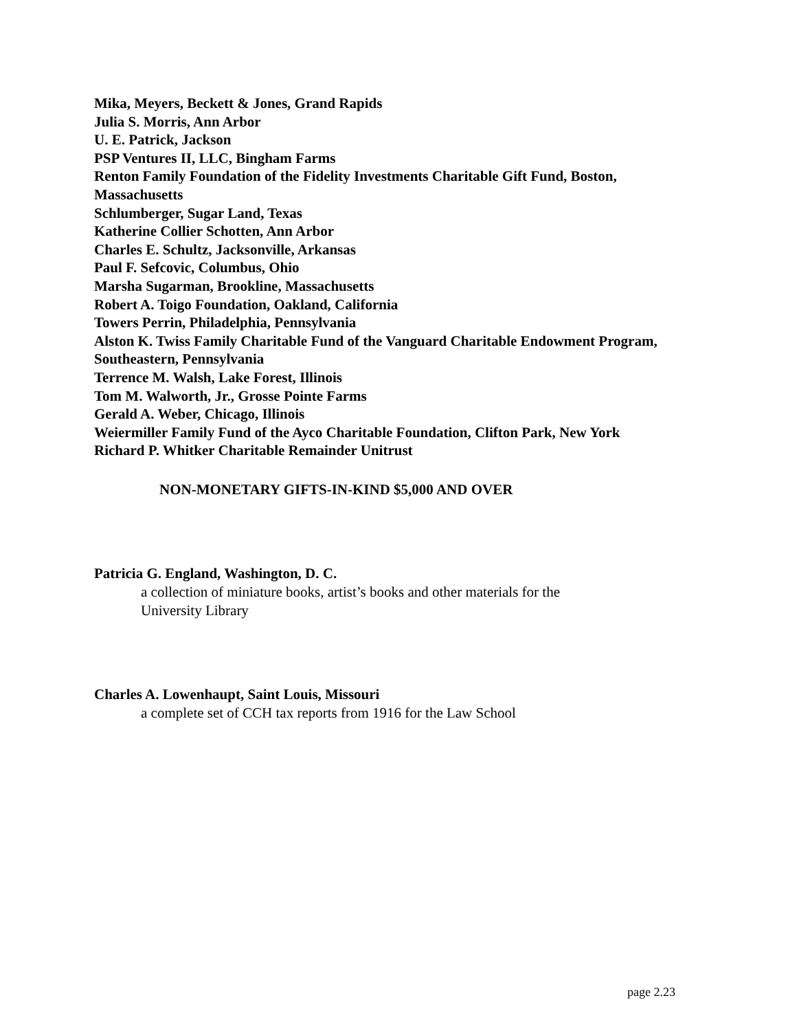Mika, Meyers, Beckett & Jones, Grand Rapids
Julia S. Morris, Ann Arbor
U. E. Patrick, Jackson
PSP Ventures II, LLC, Bingham Farms
Renton Family Foundation of the Fidelity Investments Charitable Gift Fund, Boston, Massachusetts
Schlumberger, Sugar Land, Texas
Katherine Collier Schotten, Ann Arbor
Charles E. Schultz, Jacksonville, Arkansas
Paul F. Sefcovic, Columbus, Ohio
Marsha Sugarman, Brookline, Massachusetts
Robert A. Toigo Foundation, Oakland, California
Towers Perrin, Philadelphia, Pennsylvania
Alston K. Twiss Family Charitable Fund of the Vanguard Charitable Endowment Program, Southeastern, Pennsylvania
Terrence M. Walsh, Lake Forest, Illinois
Tom M. Walworth, Jr., Grosse Pointe Farms
Gerald A. Weber, Chicago, Illinois
Weiermiller Family Fund of the Ayco Charitable Foundation, Clifton Park, New York
Richard P. Whitker Charitable Remainder Unitrust
NON-MONETARY GIFTS-IN-KIND $5,000 AND OVER
Patricia G. England, Washington, D. C.
a collection of miniature books, artist’s books and other materials for the
University Library
Charles A. Lowenhaupt, Saint Louis, Missouri
a complete set of CCH tax reports from 1916 for the Law School
page 2.23